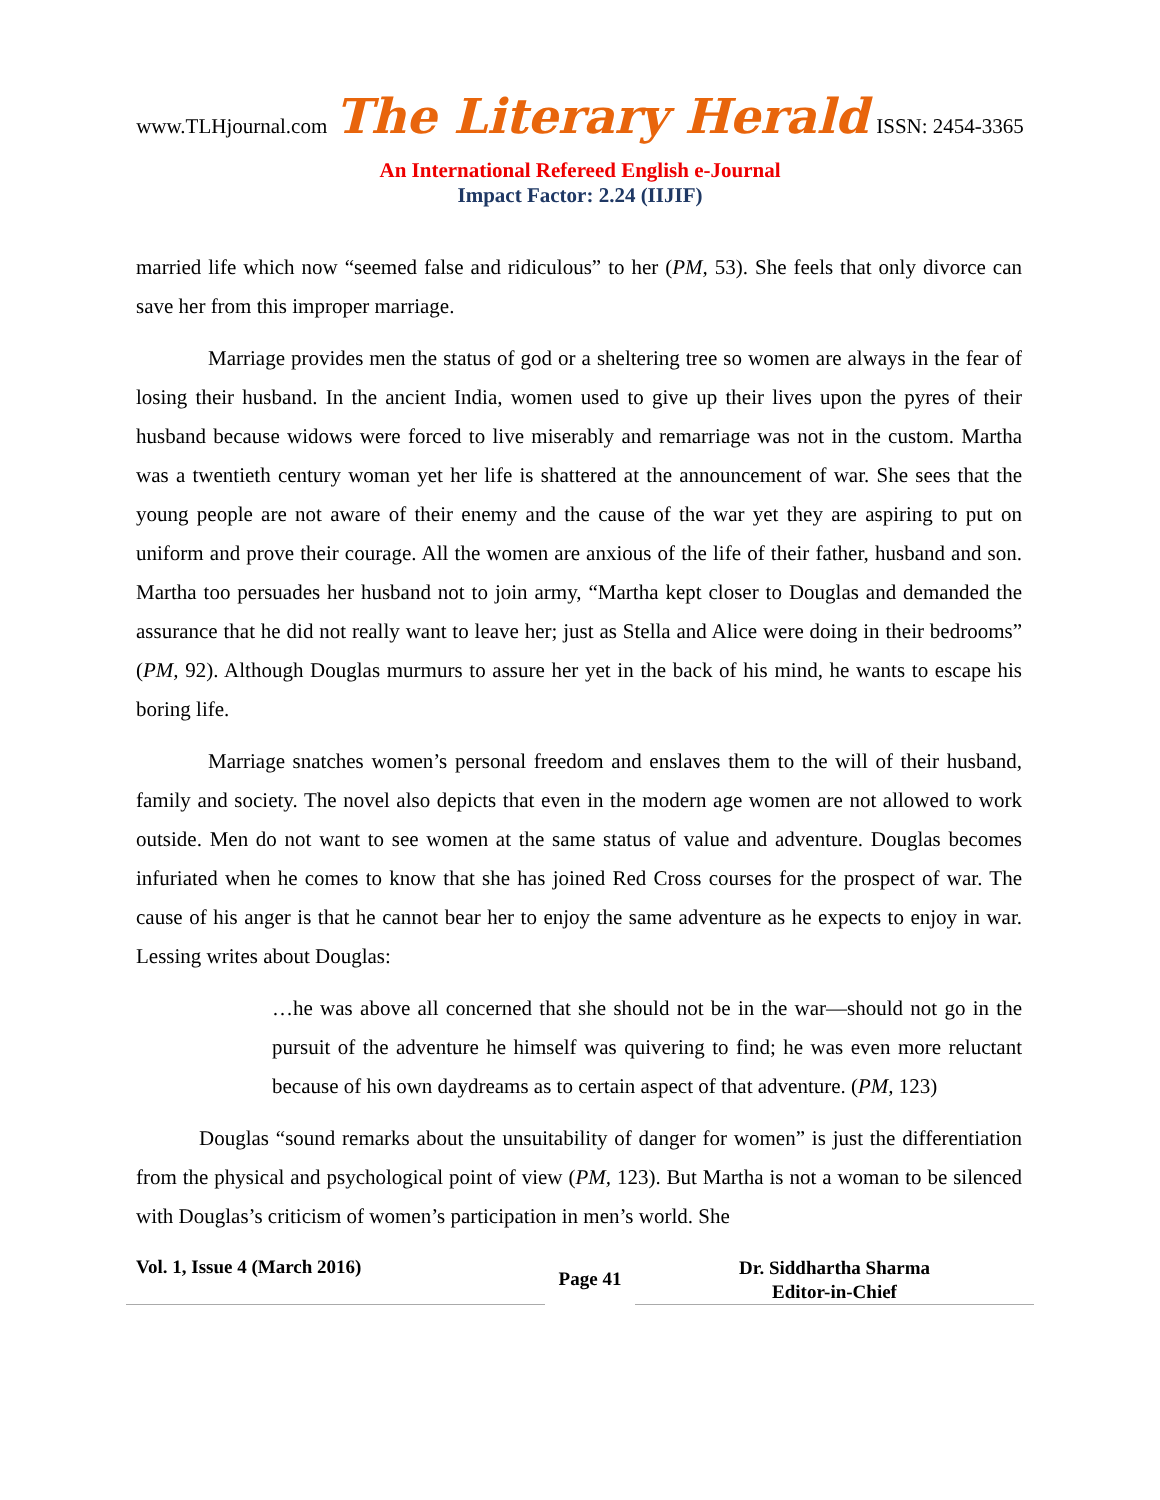www.TLHjournal.com The Literary Herald ISSN: 2454-3365
An International Refereed English e-Journal
Impact Factor: 2.24 (IIJIF)
married life which now “seemed false and ridiculous” to her (PM, 53). She feels that only divorce can save her from this improper marriage.
Marriage provides men the status of god or a sheltering tree so women are always in the fear of losing their husband. In the ancient India, women used to give up their lives upon the pyres of their husband because widows were forced to live miserably and remarriage was not in the custom. Martha was a twentieth century woman yet her life is shattered at the announcement of war. She sees that the young people are not aware of their enemy and the cause of the war yet they are aspiring to put on uniform and prove their courage. All the women are anxious of the life of their father, husband and son. Martha too persuades her husband not to join army, “Martha kept closer to Douglas and demanded the assurance that he did not really want to leave her; just as Stella and Alice were doing in their bedrooms” (PM, 92). Although Douglas murmurs to assure her yet in the back of his mind, he wants to escape his boring life.
Marriage snatches women’s personal freedom and enslaves them to the will of their husband, family and society. The novel also depicts that even in the modern age women are not allowed to work outside. Men do not want to see women at the same status of value and adventure. Douglas becomes infuriated when he comes to know that she has joined Red Cross courses for the prospect of war. The cause of his anger is that he cannot bear her to enjoy the same adventure as he expects to enjoy in war. Lessing writes about Douglas:
…he was above all concerned that she should not be in the war—should not go in the pursuit of the adventure he himself was quivering to find; he was even more reluctant because of his own daydreams as to certain aspect of that adventure. (PM, 123)
Douglas “sound remarks about the unsuitability of danger for women” is just the differentiation from the physical and psychological point of view (PM, 123). But Martha is not a woman to be silenced with Douglas’s criticism of women’s participation in men’s world. She
Vol. 1, Issue 4 (March 2016)
Page 41
Dr. Siddhartha Sharma
Editor-in-Chief